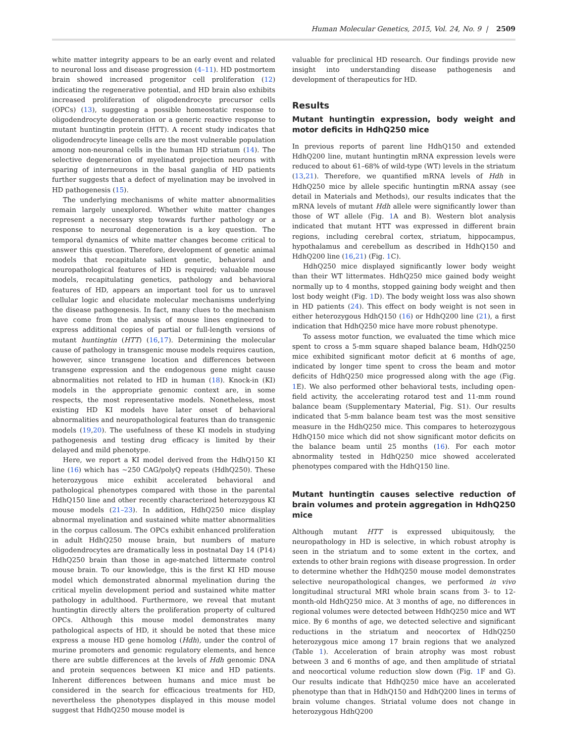Human Molecular Genetics, 2015, Vol. 24, No. 9 | 2509
white matter integrity appears to be an early event and related to neuronal loss and disease progression (4–11). HD postmortem brain showed increased progenitor cell proliferation (12) indicating the regenerative potential, and HD brain also exhibits increased proliferation of oligodendrocyte precursor cells (OPCs) (13), suggesting a possible homeostatic response to oligodendrocyte degeneration or a generic reactive response to mutant huntingtin protein (HTT). A recent study indicates that oligodendrocyte lineage cells are the most vulnerable population among non-neuronal cells in the human HD striatum (14). The selective degeneration of myelinated projection neurons with sparing of interneurons in the basal ganglia of HD patients further suggests that a defect of myelination may be involved in HD pathogenesis (15).
The underlying mechanisms of white matter abnormalities remain largely unexplored. Whether white matter changes represent a necessary step towards further pathology or a response to neuronal degeneration is a key question. The temporal dynamics of white matter changes become critical to answer this question. Therefore, development of genetic animal models that recapitulate salient genetic, behavioral and neuropathological features of HD is required; valuable mouse models, recapitulating genetics, pathology and behavioral features of HD, appears an important tool for us to unravel cellular logic and elucidate molecular mechanisms underlying the disease pathogenesis. In fact, many clues to the mechanism have come from the analysis of mouse lines engineered to express additional copies of partial or full-length versions of mutant huntingtin (HTT) (16,17). Determining the molecular cause of pathology in transgenic mouse models requires caution, however, since transgene location and differences between transgene expression and the endogenous gene might cause abnormalities not related to HD in human (18). Knock-in (KI) models in the appropriate genomic context are, in some respects, the most representative models. Nonetheless, most existing HD KI models have later onset of behavioral abnormalities and neuropathological features than do transgenic models (19,20). The usefulness of these KI models in studying pathogenesis and testing drug efficacy is limited by their delayed and mild phenotype.
Here, we report a KI model derived from the HdhQ150 KI line (16) which has ~250 CAG/polyQ repeats (HdhQ250). These heterozygous mice exhibit accelerated behavioral and pathological phenotypes compared with those in the parental HdhQ150 line and other recently characterized heterozygous KI mouse models (21–23). In addition, HdhQ250 mice display abnormal myelination and sustained white matter abnormalities in the corpus callosum. The OPCs exhibit enhanced proliferation in adult HdhQ250 mouse brain, but numbers of mature oligodendrocytes are dramatically less in postnatal Day 14 (P14) HdhQ250 brain than those in age-matched littermate control mouse brain. To our knowledge, this is the first KI HD mouse model which demonstrated abnormal myelination during the critical myelin development period and sustained white matter pathology in adulthood. Furthermore, we reveal that mutant huntingtin directly alters the proliferation property of cultured OPCs. Although this mouse model demonstrates many pathological aspects of HD, it should be noted that these mice express a mouse HD gene homolog (Hdh), under the control of murine promoters and genomic regulatory elements, and hence there are subtle differences at the levels of Hdh genomic DNA and protein sequences between KI mice and HD patients. Inherent differences between humans and mice must be considered in the search for efficacious treatments for HD, nevertheless the phenotypes displayed in this mouse model suggest that HdhQ250 mouse model is
valuable for preclinical HD research. Our findings provide new insight into understanding disease pathogenesis and development of therapeutics for HD.
Results
Mutant huntingtin expression, body weight and motor deficits in HdhQ250 mice
In previous reports of parent line HdhQ150 and extended HdhQ200 line, mutant huntingtin mRNA expression levels were reduced to about 61–68% of wild-type (WT) levels in the striatum (13,21). Therefore, we quantified mRNA levels of Hdh in HdhQ250 mice by allele specific huntingtin mRNA assay (see detail in Materials and Methods), our results indicates that the mRNA levels of mutant Hdh allele were significantly lower than those of WT allele (Fig. 1 A and B). Western blot analysis indicated that mutant HTT was expressed in different brain regions, including cerebral cortex, striatum, hippocampus, hypothalamus and cerebellum as described in HdhQ150 and HdhQ200 line (16,21) (Fig. 1 C).
HdhQ250 mice displayed significantly lower body weight than their WT littermates. HdhQ250 mice gained body weight normally up to 4 months, stopped gaining body weight and then lost body weight (Fig. 1 D). The body weight loss was also shown in HD patients (24). This effect on body weight is not seen in either heterozygous HdhQ150 (16) or HdhQ200 line (21), a first indication that HdhQ250 mice have more robust phenotype.
To assess motor function, we evaluated the time which mice spent to cross a 5-mm square shaped balance beam, HdhQ250 mice exhibited significant motor deficit at 6 months of age, indicated by longer time spent to cross the beam and motor deficits of HdhQ250 mice progressed along with the age (Fig. 1 E). We also performed other behavioral tests, including open-field activity, the accelerating rotarod test and 11-mm round balance beam (Supplementary Material, Fig. S1). Our results indicated that 5-mm balance beam test was the most sensitive measure in the HdhQ250 mice. This compares to heterozygous HdhQ150 mice which did not show significant motor deficits on the balance beam until 25 months (16). For each motor abnormality tested in HdhQ250 mice showed accelerated phenotypes compared with the HdhQ150 line.
Mutant huntingtin causes selective reduction of brain volumes and protein aggregation in HdhQ250 mice
Although mutant HTT is expressed ubiquitously, the neuropathology in HD is selective, in which robust atrophy is seen in the striatum and to some extent in the cortex, and extends to other brain regions with disease progression. In order to determine whether the HdhQ250 mouse model demonstrates selective neuropathological changes, we performed in vivo longitudinal structural MRI whole brain scans from 3- to 12-month-old HdhQ250 mice. At 3 months of age, no differences in regional volumes were detected between HdhQ250 mice and WT mice. By 6 months of age, we detected selective and significant reductions in the striatum and neocortex of HdhQ250 heterozygous mice among 17 brain regions that we analyzed (Table 1). Acceleration of brain atrophy was most robust between 3 and 6 months of age, and then amplitude of striatal and neocortical volume reduction slow down (Fig. 1 F and G). Our results indicate that HdhQ250 mice have an accelerated phenotype than that in HdhQ150 and HdhQ200 lines in terms of brain volume changes. Striatal volume does not change in heterozygous HdhQ200